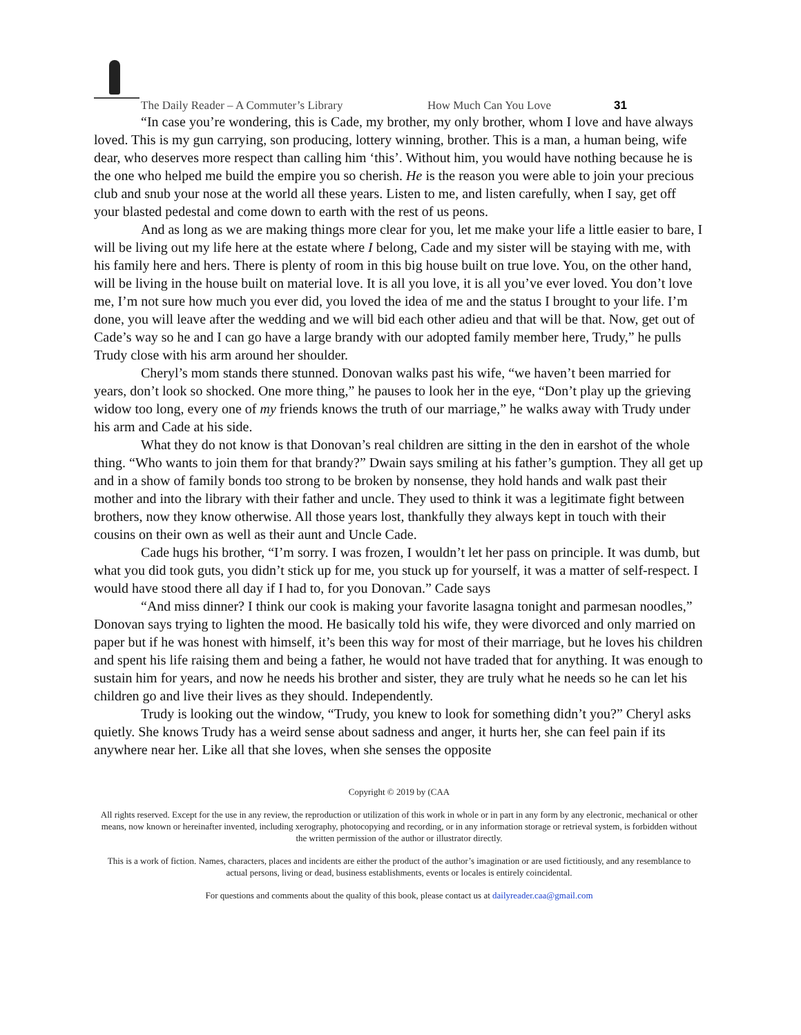The Daily Reader – A Commuter’s Library How Much Can You Love 31
“In case you’re wondering, this is Cade, my brother, my only brother, whom I love and have always loved. This is my gun carrying, son producing, lottery winning, brother. This is a man, a human being, wife dear, who deserves more respect than calling him ‘this’. Without him, you would have nothing because he is the one who helped me build the empire you so cherish. He is the reason you were able to join your precious club and snub your nose at the world all these years. Listen to me, and listen carefully, when I say, get off your blasted pedestal and come down to earth with the rest of us peons.
And as long as we are making things more clear for you, let me make your life a little easier to bare, I will be living out my life here at the estate where I belong, Cade and my sister will be staying with me, with his family here and hers. There is plenty of room in this big house built on true love. You, on the other hand, will be living in the house built on material love. It is all you love, it is all you’ve ever loved. You don’t love me, I’m not sure how much you ever did, you loved the idea of me and the status I brought to your life. I’m done, you will leave after the wedding and we will bid each other adieu and that will be that. Now, get out of Cade’s way so he and I can go have a large brandy with our adopted family member here, Trudy,” he pulls Trudy close with his arm around her shoulder.
Cheryl’s mom stands there stunned. Donovan walks past his wife, “we haven’t been married for years, don’t look so shocked. One more thing,” he pauses to look her in the eye, “Don’t play up the grieving widow too long, every one of my friends knows the truth of our marriage,” he walks away with Trudy under his arm and Cade at his side.
What they do not know is that Donovan’s real children are sitting in the den in earshot of the whole thing. “Who wants to join them for that brandy?” Dwain says smiling at his father’s gumption. They all get up and in a show of family bonds too strong to be broken by nonsense, they hold hands and walk past their mother and into the library with their father and uncle. They used to think it was a legitimate fight between brothers, now they know otherwise. All those years lost, thankfully they always kept in touch with their cousins on their own as well as their aunt and Uncle Cade.
Cade hugs his brother, “I’m sorry. I was frozen, I wouldn’t let her pass on principle. It was dumb, but what you did took guts, you didn’t stick up for me, you stuck up for yourself, it was a matter of self-respect. I would have stood there all day if I had to, for you Donovan.” Cade says
“And miss dinner? I think our cook is making your favorite lasagna tonight and parmesan noodles,” Donovan says trying to lighten the mood. He basically told his wife, they were divorced and only married on paper but if he was honest with himself, it’s been this way for most of their marriage, but he loves his children and spent his life raising them and being a father, he would not have traded that for anything. It was enough to sustain him for years, and now he needs his brother and sister, they are truly what he needs so he can let his children go and live their lives as they should. Independently.
Trudy is looking out the window, “Trudy, you knew to look for something didn’t you?” Cheryl asks quietly. She knows Trudy has a weird sense about sadness and anger, it hurts her, she can feel pain if its anywhere near her. Like all that she loves, when she senses the opposite
Copyright © 2019 by (CAA
All rights reserved. Except for the use in any review, the reproduction or utilization of this work in whole or in part in any form by any electronic, mechanical or other means, now known or hereinafter invented, including xerography, photocopying and recording, or in any information storage or retrieval system, is forbidden without the written permission of the author or illustrator directly.
This is a work of fiction. Names, characters, places and incidents are either the product of the author’s imagination or are used fictitiously, and any resemblance to actual persons, living or dead, business establishments, events or locales is entirely coincidental.
For questions and comments about the quality of this book, please contact us at dailyreader.caa@gmail.com